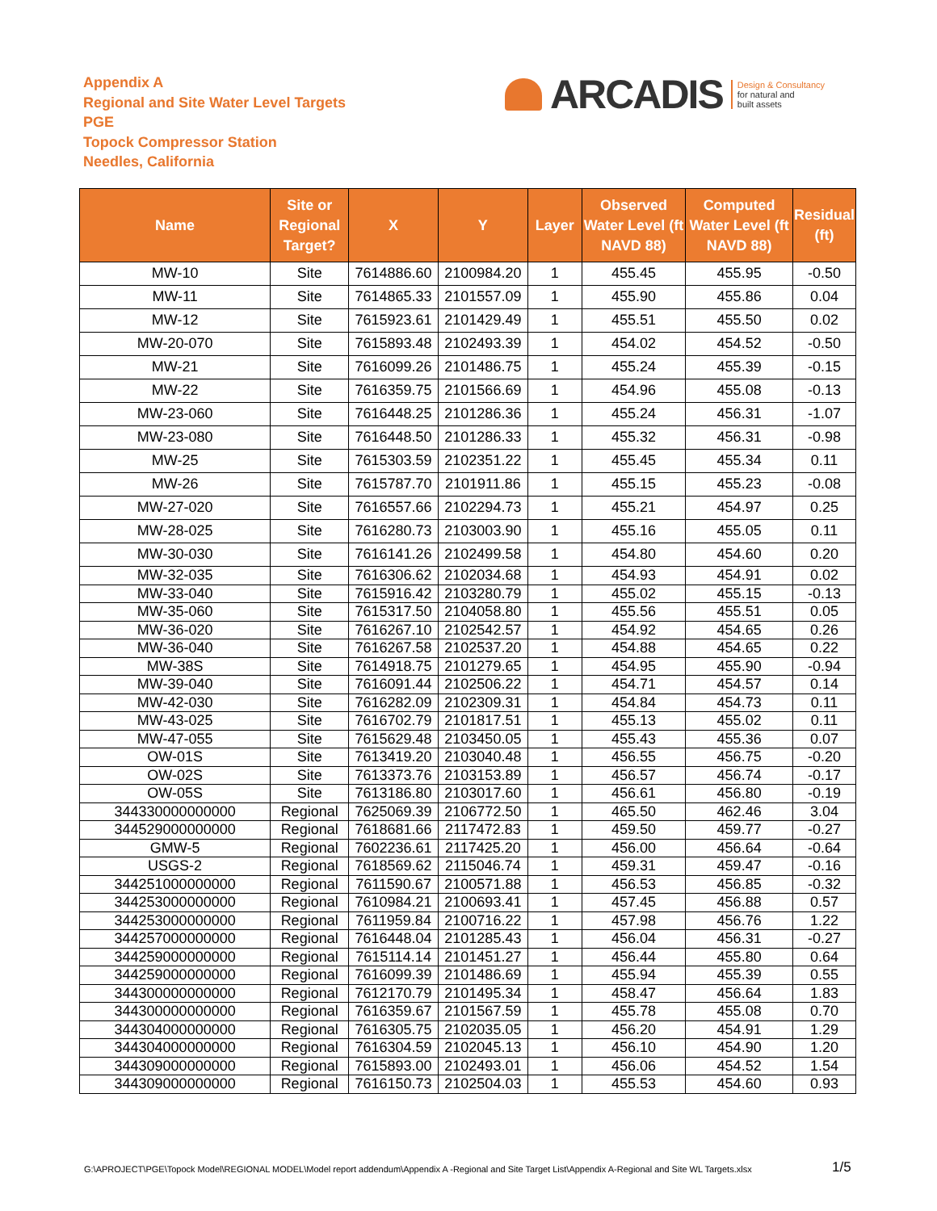Appendix A
Regional and Site Water Level Targets
PGE
Topock Compressor Station
Needles, California
ARCADIS Design & Consultancy
for natural and
built assets
| Name | Site or Regional Target? | X | Y | Layer | Observed Water Level (ft NAVD 88) | Computed Water Level (ft NAVD 88) | Residual (ft) |
| --- | --- | --- | --- | --- | --- | --- | --- |
| MW-10 | Site | 7614886.60 | 2100984.20 | 1 | 455.45 | 455.95 | -0.50 |
| MW-11 | Site | 7614865.33 | 2101557.09 | 1 | 455.90 | 455.86 | 0.04 |
| MW-12 | Site | 7615923.61 | 2101429.49 | 1 | 455.51 | 455.50 | 0.02 |
| MW-20-070 | Site | 7615893.48 | 2102493.39 | 1 | 454.02 | 454.52 | -0.50 |
| MW-21 | Site | 7616099.26 | 2101486.75 | 1 | 455.24 | 455.39 | -0.15 |
| MW-22 | Site | 7616359.75 | 2101566.69 | 1 | 454.96 | 455.08 | -0.13 |
| MW-23-060 | Site | 7616448.25 | 2101286.36 | 1 | 455.24 | 456.31 | -1.07 |
| MW-23-080 | Site | 7616448.50 | 2101286.33 | 1 | 455.32 | 456.31 | -0.98 |
| MW-25 | Site | 7615303.59 | 2102351.22 | 1 | 455.45 | 455.34 | 0.11 |
| MW-26 | Site | 7615787.70 | 2101911.86 | 1 | 455.15 | 455.23 | -0.08 |
| MW-27-020 | Site | 7616557.66 | 2102294.73 | 1 | 455.21 | 454.97 | 0.25 |
| MW-28-025 | Site | 7616280.73 | 2103003.90 | 1 | 455.16 | 455.05 | 0.11 |
| MW-30-030 | Site | 7616141.26 | 2102499.58 | 1 | 454.80 | 454.60 | 0.20 |
| MW-32-035 | Site | 7616306.62 | 2102034.68 | 1 | 454.93 | 454.91 | 0.02 |
| MW-33-040 | Site | 7615916.42 | 2103280.79 | 1 | 455.02 | 455.15 | -0.13 |
| MW-35-060 | Site | 7615317.50 | 2104058.80 | 1 | 455.56 | 455.51 | 0.05 |
| MW-36-020 | Site | 7616267.10 | 2102542.57 | 1 | 454.92 | 454.65 | 0.26 |
| MW-36-040 | Site | 7616267.58 | 2102537.20 | 1 | 454.88 | 454.65 | 0.22 |
| MW-38S | Site | 7614918.75 | 2101279.65 | 1 | 454.95 | 455.90 | -0.94 |
| MW-39-040 | Site | 7616091.44 | 2102506.22 | 1 | 454.71 | 454.57 | 0.14 |
| MW-42-030 | Site | 7616282.09 | 2102309.31 | 1 | 454.84 | 454.73 | 0.11 |
| MW-43-025 | Site | 7616702.79 | 2101817.51 | 1 | 455.13 | 455.02 | 0.11 |
| MW-47-055 | Site | 7615629.48 | 2103450.05 | 1 | 455.43 | 455.36 | 0.07 |
| OW-01S | Site | 7613419.20 | 2103040.48 | 1 | 456.55 | 456.75 | -0.20 |
| OW-02S | Site | 7613373.76 | 2103153.89 | 1 | 456.57 | 456.74 | -0.17 |
| OW-05S | Site | 7613186.80 | 2103017.60 | 1 | 456.61 | 456.80 | -0.19 |
| 344330000000000 | Regional | 7625069.39 | 2106772.50 | 1 | 465.50 | 462.46 | 3.04 |
| 344529000000000 | Regional | 7618681.66 | 2117472.83 | 1 | 459.50 | 459.77 | -0.27 |
| GMW-5 | Regional | 7602236.61 | 2117425.20 | 1 | 456.00 | 456.64 | -0.64 |
| USGS-2 | Regional | 7618569.62 | 2115046.74 | 1 | 459.31 | 459.47 | -0.16 |
| 344251000000000 | Regional | 7611590.67 | 2100571.88 | 1 | 456.53 | 456.85 | -0.32 |
| 344253000000000 | Regional | 7610984.21 | 2100693.41 | 1 | 457.45 | 456.88 | 0.57 |
| 344253000000000 | Regional | 7611959.84 | 2100716.22 | 1 | 457.98 | 456.76 | 1.22 |
| 344257000000000 | Regional | 7616448.04 | 2101285.43 | 1 | 456.04 | 456.31 | -0.27 |
| 344259000000000 | Regional | 7615114.14 | 2101451.27 | 1 | 456.44 | 455.80 | 0.64 |
| 344259000000000 | Regional | 7616099.39 | 2101486.69 | 1 | 455.94 | 455.39 | 0.55 |
| 344300000000000 | Regional | 7612170.79 | 2101495.34 | 1 | 458.47 | 456.64 | 1.83 |
| 344300000000000 | Regional | 7616359.67 | 2101567.59 | 1 | 455.78 | 455.08 | 0.70 |
| 344304000000000 | Regional | 7616305.75 | 2102035.05 | 1 | 456.20 | 454.91 | 1.29 |
| 344304000000000 | Regional | 7616304.59 | 2102045.13 | 1 | 456.10 | 454.90 | 1.20 |
| 344309000000000 | Regional | 7615893.00 | 2102493.01 | 1 | 456.06 | 454.52 | 1.54 |
| 344309000000000 | Regional | 7616150.73 | 2102504.03 | 1 | 455.53 | 454.60 | 0.93 |
G:\APROJECT\PGE\Topock Model\REGIONAL MODEL\Model report addendum\Appendix A -Regional and Site Target List\Appendix A-Regional and Site WL Targets.xlsx
1/5